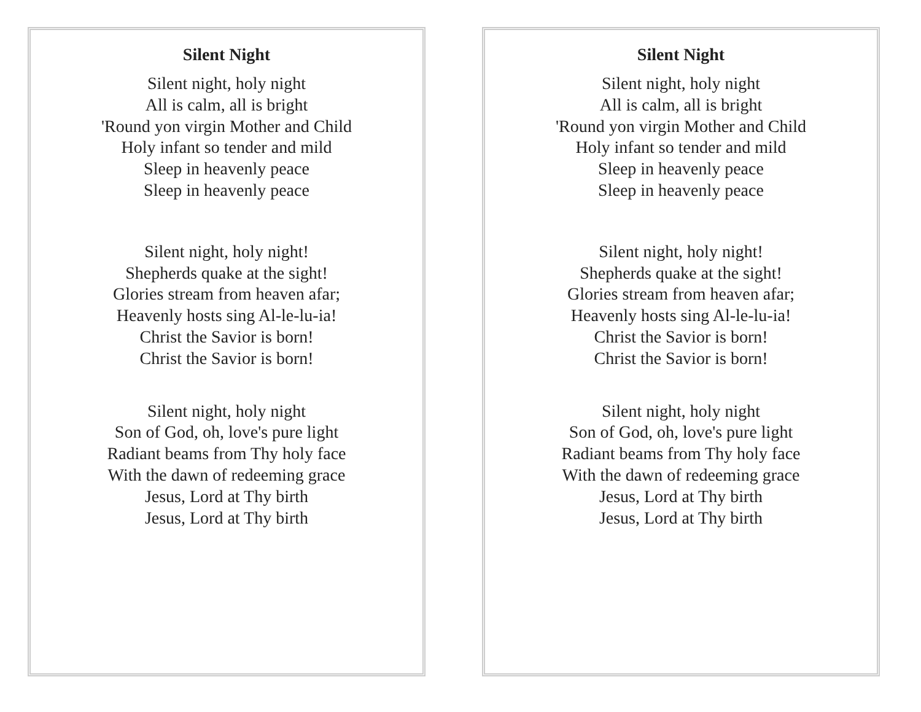Silent Night
Silent night, holy night
All is calm, all is bright
'Round yon virgin Mother and Child
Holy infant so tender and mild
Sleep in heavenly peace
Sleep in heavenly peace
Silent night, holy night!
Shepherds quake at the sight!
Glories stream from heaven afar;
Heavenly hosts sing Al-le-lu-ia!
Christ the Savior is born!
Christ the Savior is born!
Silent night, holy night
Son of God, oh, love's pure light
Radiant beams from Thy holy face
With the dawn of redeeming grace
Jesus, Lord at Thy birth
Jesus, Lord at Thy birth
Silent Night
Silent night, holy night
All is calm, all is bright
'Round yon virgin Mother and Child
Holy infant so tender and mild
Sleep in heavenly peace
Sleep in heavenly peace
Silent night, holy night!
Shepherds quake at the sight!
Glories stream from heaven afar;
Heavenly hosts sing Al-le-lu-ia!
Christ the Savior is born!
Christ the Savior is born!
Silent night, holy night
Son of God, oh, love's pure light
Radiant beams from Thy holy face
With the dawn of redeeming grace
Jesus, Lord at Thy birth
Jesus, Lord at Thy birth